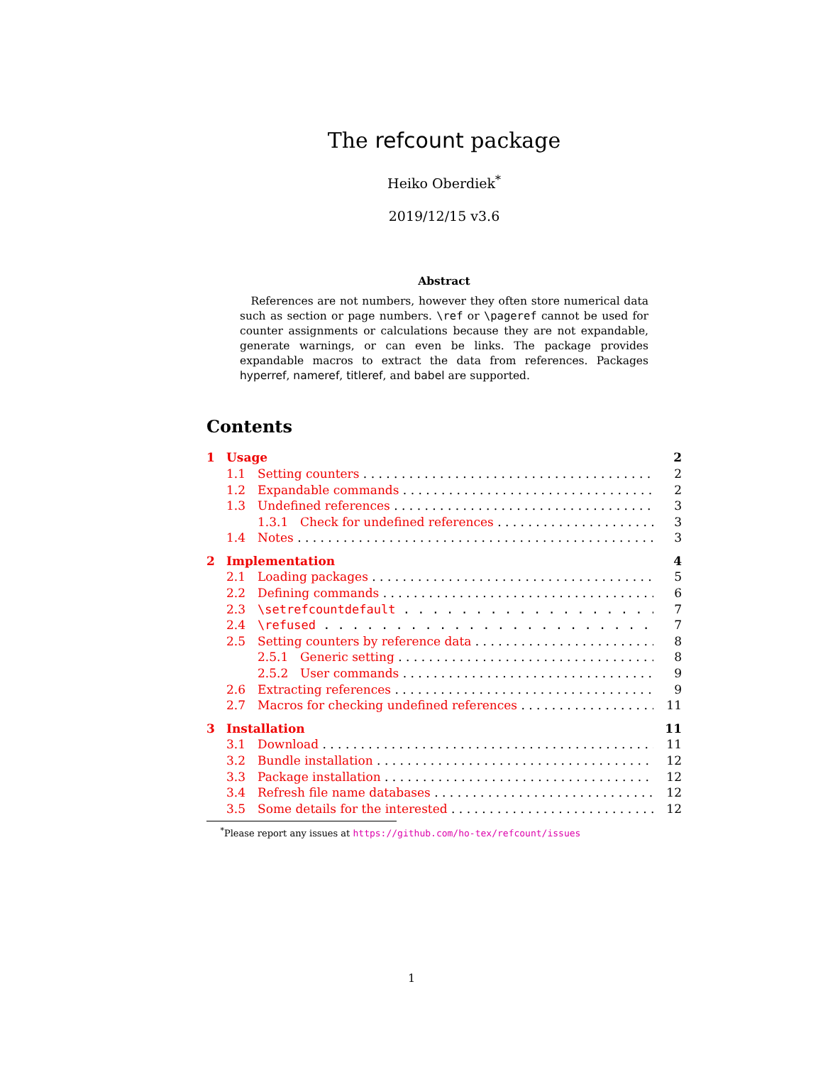The refcount package
Heiko Oberdiek<sup>*</sup>
2019/12/15 v3.6
Abstract
 References are not numbers, however they often store numerical data such as section or page numbers. \ref or \pageref cannot be used for counter assignments or calculations because they are not expandable, generate warnings, or can even be links. The package provides expandable macros to extract the data from references. Packages hyperref, nameref, titleref, and babel are supported.
Contents
1 Usage 2
1.1 Setting counters 2
1.2 Expandable commands 2
1.3 Undefined references 3
1.3.1 Check for undefined references 3
1.4 Notes 3
2 Implementation 4
2.1 Loading packages 5
2.2 Defining commands 6
2.3 \setrefcountdefault 7
2.4 \refused 7
2.5 Setting counters by reference data 8
2.5.1 Generic setting 8
2.5.2 User commands 9
2.6 Extracting references 9
2.7 Macros for checking undefined references 11
3 Installation 11
3.1 Download 11
3.2 Bundle installation 12
3.3 Package installation 12
3.4 Refresh file name databases 12
3.5 Some details for the interested 12
  <sup>*</sup> Please report any issues at https://github.com/ho-tex/refcount/issues
1